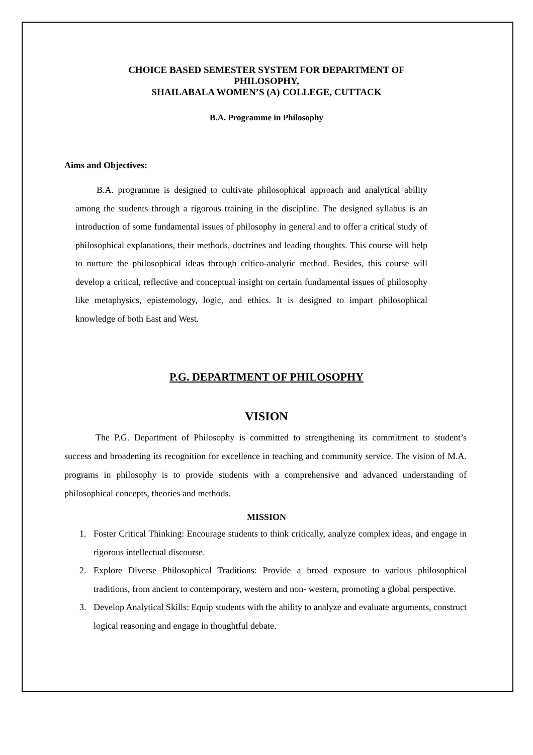CHOICE BASED SEMESTER SYSTEM FOR DEPARTMENT OF
PHILOSOPHY,
SHAILABALA WOMEN’S (A) COLLEGE, CUTTACK
B.A. Programme in Philosophy
Aims and Objectives:
B.A. programme is designed to cultivate philosophical approach and analytical ability among the students through a rigorous training in the discipline. The designed syllabus is an introduction of some fundamental issues of philosophy in general and to offer a critical study of philosophical explanations, their methods, doctrines and leading thoughts. This course will help to nurture the philosophical ideas through critico-analytic method. Besides, this course will develop a critical, reflective and conceptual insight on certain fundamental issues of philosophy like metaphysics, epistemology, logic, and ethics. It is designed to impart philosophical knowledge of both East and West.
P.G. DEPARTMENT OF PHILOSOPHY
VISION
The P.G. Department of Philosophy is committed to strengthening its commitment to student’s success and broadening its recognition for excellence in teaching and community service. The vision of M.A. programs in philosophy is to provide students with a comprehensive and advanced understanding of philosophical concepts, theories and methods.
MISSION
1. Foster Critical Thinking: Encourage students to think critically, analyze complex ideas, and engage in rigorous intellectual discourse.
2. Explore Diverse Philosophical Traditions: Provide a broad exposure to various philosophical traditions, from ancient to contemporary, western and non- western, promoting a global perspective.
3. Develop Analytical Skills: Equip students with the ability to analyze and evaluate arguments, construct logical reasoning and engage in thoughtful debate.